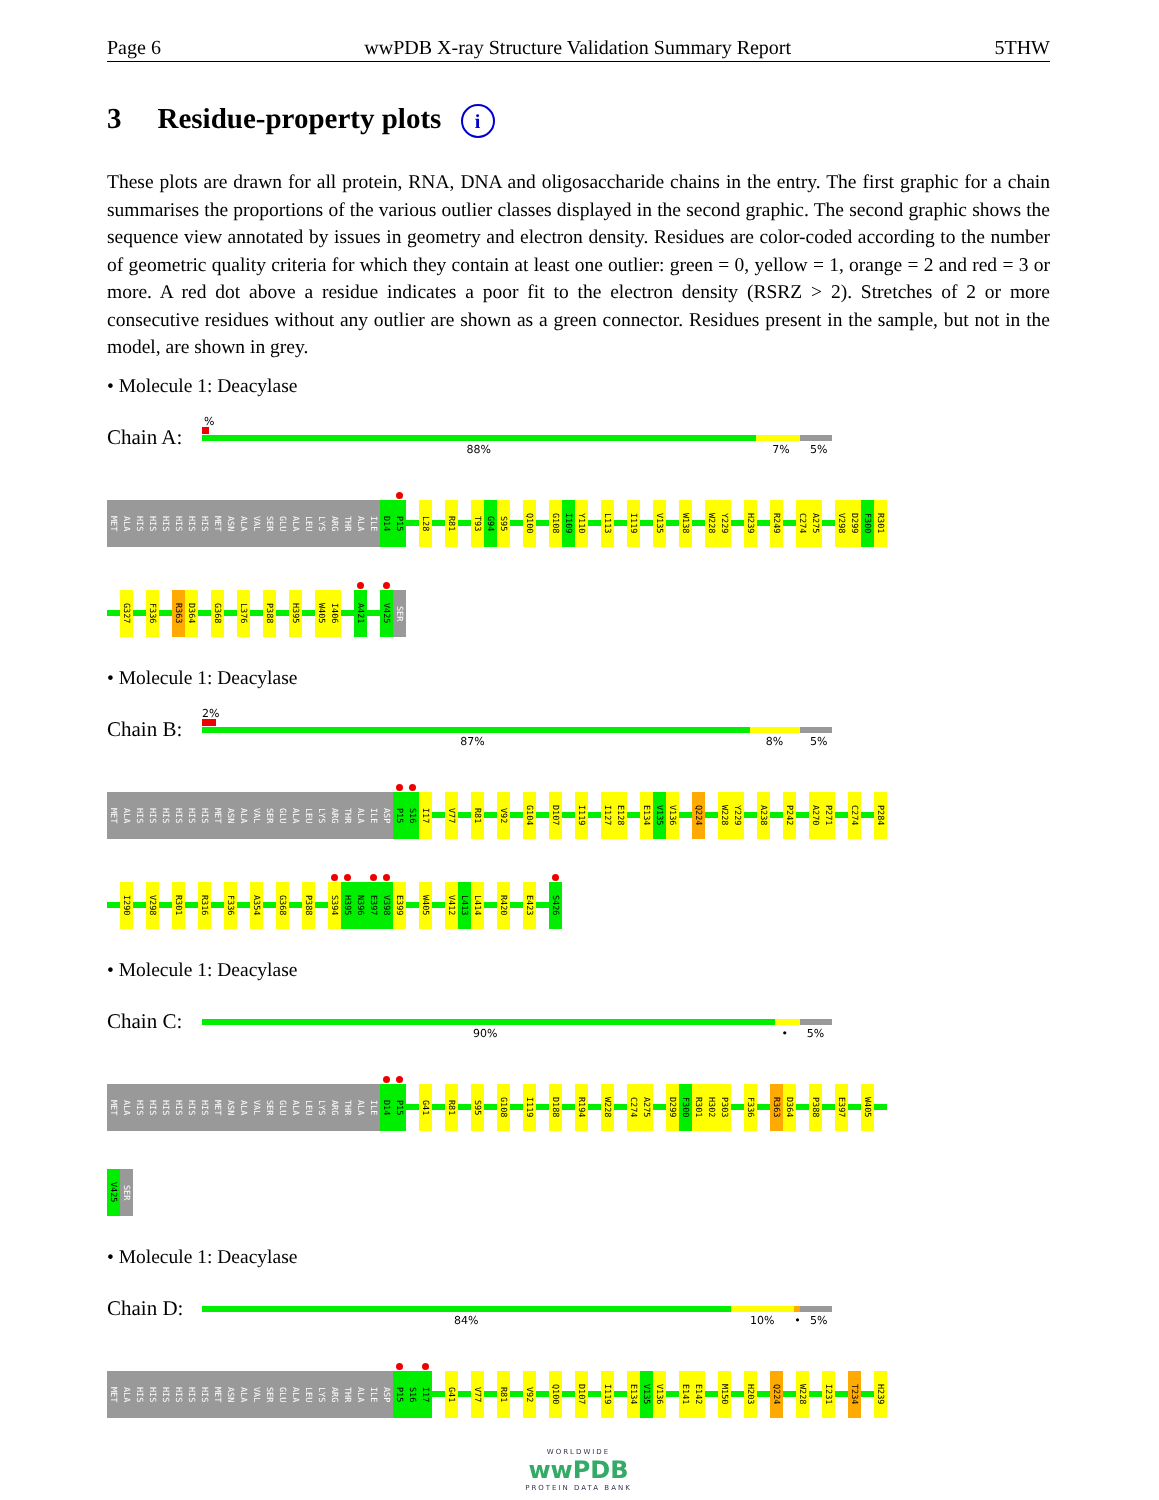Page 6 wwPDB X-ray Structure Validation Summary Report 5THW
3 Residue-property plots i
These plots are drawn for all protein, RNA, DNA and oligosaccharide chains in the entry. The first graphic for a chain summarises the proportions of the various outlier classes displayed in the second graphic. The second graphic shows the sequence view annotated by issues in geometry and electron density. Residues are color-coded according to the number of geometric quality criteria for which they contain at least one outlier: green = 0, yellow = 1, orange = 2 and red = 3 or more. A red dot above a residue indicates a poor fit to the electron density (RSRZ > 2). Stretches of 2 or more consecutive residues without any outlier are shown as a green connector. Residues present in the sample, but not in the model, are shown in grey.
• Molecule 1: Deacylase
Chain A:
%
88% 7% 5%
MET
ALA
HIS
HIS
HIS
HIS
HIS
HIS
MET
ASN
ALA
VAL
SER
GLU
ALA
LEU
LYS
ARG
THR
ALA
ILE
D14
P15
L28
R81
T93
G94
S95
Q100
G108
I109
Y110
L113
I119
V135
W138
W228
Y229
H239
R249
C274
A275
V298
D299
F300
R301
G327
F336
R363
D364
G368
L376
P388
H395
W405
I406
A421
V425
SER
• Molecule 1: Deacylase
Chain B:
2%
87% 8% 5%
MET
ALA
HIS
HIS
HIS
HIS
HIS
HIS
MET
ASN
ALA
VAL
SER
GLU
ALA
LEU
LYS
ARG
THR
ALA
ILE
ASP
P15
S16
I17
V77
R81
V92
G104
D107
I119
I127
E128
E134
V135
V136
Q224
W228
Y229
A238
P242
A270
P271
C274
P284
I290
V298
R301
R316
F336
A354
G368
P388
S394
H395
N396
E397
V398
E399
W405
V412
L413
L414
R420
E423
S426
• Molecule 1: Deacylase
Chain C:
90% • 5%
MET
ALA
HIS
HIS
HIS
HIS
HIS
HIS
MET
ASN
ALA
VAL
SER
GLU
ALA
LEU
LYS
ARG
THR
ALA
ILE
D14
P15
G41
R81
S95
G108
I119
D188
R194
W228
C274
A275
D299
F300
R301
H302
P303
F336
R363
D364
P388
E397
W405
V425
SER
• Molecule 1: Deacylase
Chain D:
84% 10% • 5%
MET
ALA
HIS
HIS
HIS
HIS
HIS
HIS
MET
ASN
ALA
VAL
SER
GLU
ALA
LEU
LYS
ARG
THR
ALA
ILE
ASP
P15
S16
I17
G41
V77
R81
V92
Q100
D107
I119
E134
V135
V136
E141
E142
M150
H203
Q224
W228
I231
T234
H239
WORLDWIDE
wwPDB
PROTEIN DATA BANK